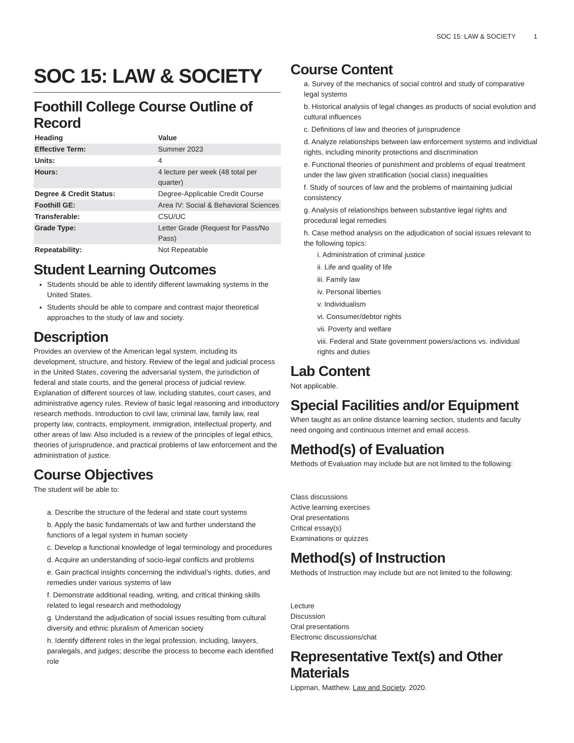SOC 15: LAW & SOCIETY 1
SOC 15: LAW & SOCIETY
Foothill College Course Outline of Record
| Heading | Value |
| --- | --- |
| Effective Term: | Summer 2023 |
| Units: | 4 |
| Hours: | 4 lecture per week (48 total per quarter) |
| Degree & Credit Status: | Degree-Applicable Credit Course |
| Foothill GE: | Area IV: Social & Behavioral Sciences |
| Transferable: | CSU/UC |
| Grade Type: | Letter Grade (Request for Pass/No Pass) |
| Repeatability: | Not Repeatable |
Student Learning Outcomes
Students should be able to identify different lawmaking systems in the United States.
Students should be able to compare and contrast major theoretical approaches to the study of law and society.
Description
Provides an overview of the American legal system, including its development, structure, and history. Review of the legal and judicial process in the United States, covering the adversarial system, the jurisdiction of federal and state courts, and the general process of judicial review. Explanation of different sources of law, including statutes, court cases, and administrative agency rules. Review of basic legal reasoning and introductory research methods. Introduction to civil law, criminal law, family law, real property law, contracts, employment, immigration, intellectual property, and other areas of law. Also included is a review of the principles of legal ethics, theories of jurisprudence, and practical problems of law enforcement and the administration of justice.
Course Objectives
The student will be able to:
a. Describe the structure of the federal and state court systems
b. Apply the basic fundamentals of law and further understand the functions of a legal system in human society
c. Develop a functional knowledge of legal terminology and procedures
d. Acquire an understanding of socio-legal conflicts and problems
e. Gain practical insights concerning the individual’s rights, duties, and remedies under various systems of law
f. Demonstrate additional reading, writing, and critical thinking skills related to legal research and methodology
g. Understand the adjudication of social issues resulting from cultural diversity and ethnic pluralism of American society
h. Identify different roles in the legal profession, including, lawyers, paralegals, and judges; describe the process to become each identified role
Course Content
a. Survey of the mechanics of social control and study of comparative legal systems
b. Historical analysis of legal changes as products of social evolution and cultural influences
c. Definitions of law and theories of jurisprudence
d. Analyze relationships between law enforcement systems and individual rights, including minority protections and discrimination
e. Functional theories of punishment and problems of equal treatment under the law given stratification (social class) inequalities
f. Study of sources of law and the problems of maintaining judicial consistency
g. Analysis of relationships between substantive legal rights and procedural legal remedies
h. Case method analysis on the adjudication of social issues relevant to the following topics:
i. Administration of criminal justice
ii. Life and quality of life
iii. Family law
iv. Personal liberties
v. Individualism
vi. Consumer/debtor rights
vii. Poverty and welfare
viii. Federal and State government powers/actions vs. individual rights and duties
Lab Content
Not applicable.
Special Facilities and/or Equipment
When taught as an online distance learning section, students and faculty need ongoing and continuous internet and email access.
Method(s) of Evaluation
Methods of Evaluation may include but are not limited to the following:
Class discussions
Active learning exercises
Oral presentations
Critical essay(s)
Examinations or quizzes
Method(s) of Instruction
Methods of Instruction may include but are not limited to the following:
Lecture
Discussion
Oral presentations
Electronic discussions/chat
Representative Text(s) and Other Materials
Lippman, Matthew. Law and Society. 2020.